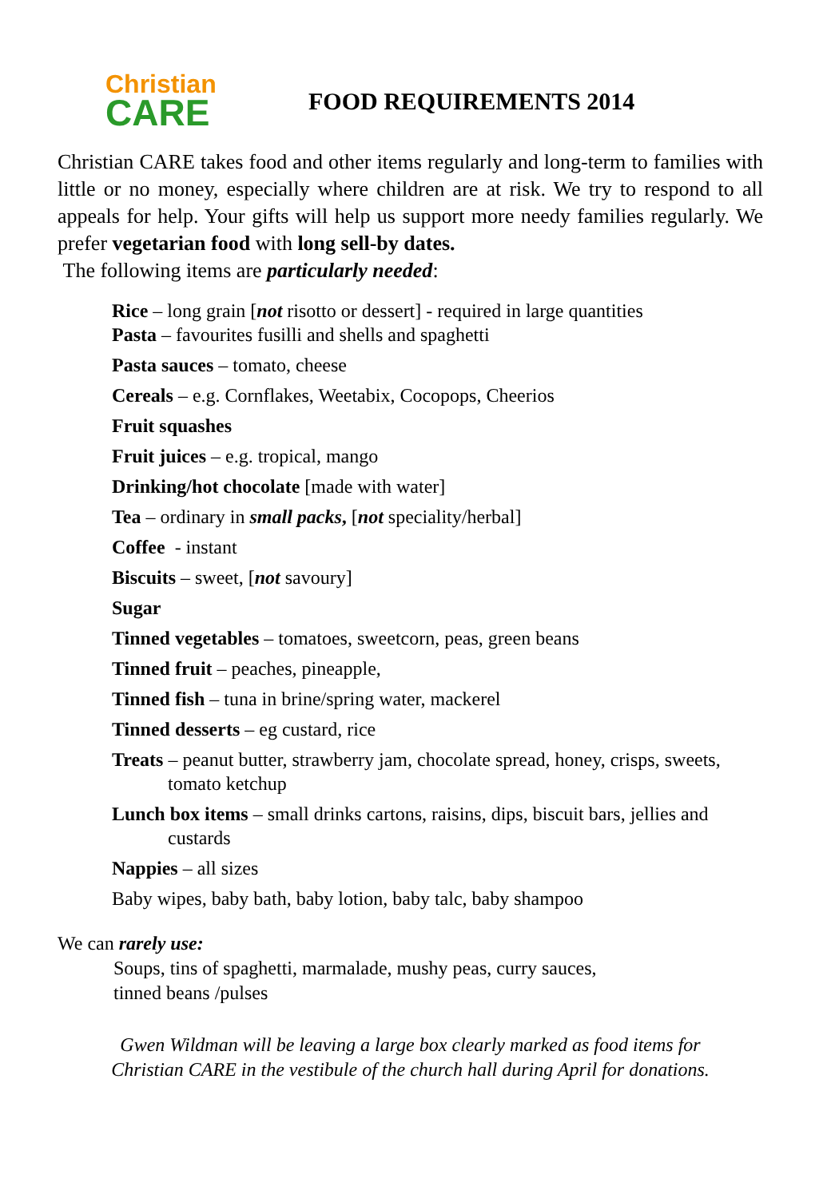Christian
CARE
FOOD REQUIREMENTS 2014
Christian CARE takes food and other items regularly and long-term to families with little or no money, especially where children are at risk. We try to respond to all appeals for help. Your gifts will help us support more needy families regularly. We prefer vegetarian food with long sell-by dates.
The following items are particularly needed:
Rice – long grain [not risotto or dessert] - required in large quantities
Pasta – favourites fusilli and shells and spaghetti
Pasta sauces – tomato, cheese
Cereals – e.g. Cornflakes, Weetabix, Cocopops, Cheerios
Fruit squashes
Fruit juices – e.g. tropical, mango
Drinking/hot chocolate [made with water]
Tea – ordinary in small packs, [not speciality/herbal]
Coffee - instant
Biscuits – sweet, [not savoury]
Sugar
Tinned vegetables – tomatoes, sweetcorn, peas, green beans
Tinned fruit – peaches, pineapple,
Tinned fish – tuna in brine/spring water, mackerel
Tinned desserts – eg custard, rice
Treats – peanut butter, strawberry jam, chocolate spread, honey, crisps, sweets, tomato ketchup
Lunch box items – small drinks cartons, raisins, dips, biscuit bars, jellies and custards
Nappies – all sizes
Baby wipes, baby bath, baby lotion, baby talc, baby shampoo
We can rarely use:
Soups, tins of spaghetti, marmalade, mushy peas, curry sauces,
tinned beans /pulses
Gwen Wildman will be leaving a large box clearly marked as food items for
Christian CARE in the vestibule of the church hall during April for donations.